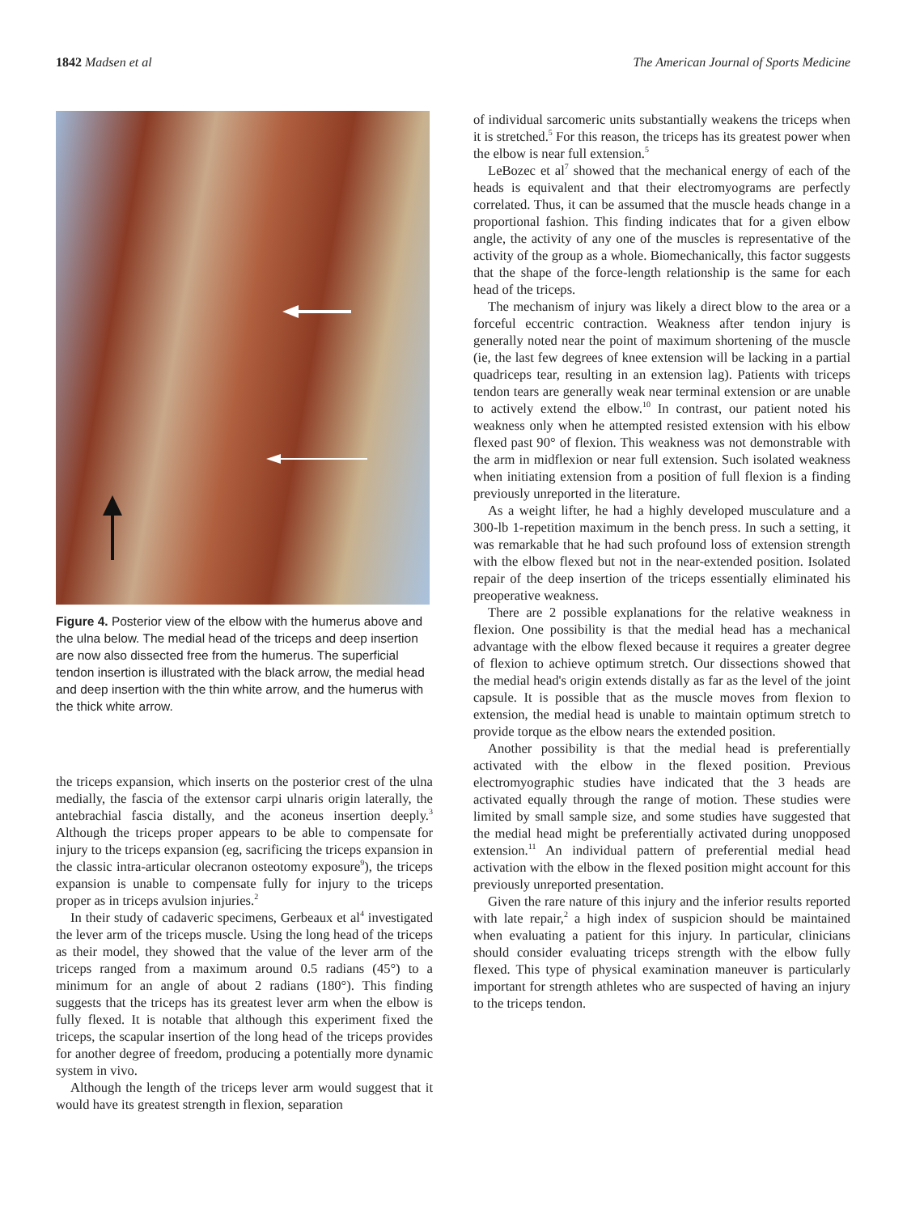1842 Madsen et al The American Journal of Sports Medicine
Figure 4. Posterior view of the elbow with the humerus above and the ulna below. The medial head of the triceps and deep insertion are now also dissected free from the humerus. The superficial tendon insertion is illustrated with the black arrow, the medial head and deep insertion with the thin white arrow, and the humerus with the thick white arrow.
the triceps expansion, which inserts on the posterior crest of the ulna medially, the fascia of the extensor carpi ulnaris origin laterally, the antebrachial fascia distally, and the aconeus insertion deeply.<sup>3</sup> Although the triceps proper appears to be able to compensate for injury to the triceps expansion (eg, sacrificing the triceps expansion in the classic intra-articular olecranon osteotomy exposure<sup>9</sup>), the triceps expansion is unable to compensate fully for injury to the triceps proper as in triceps avulsion injuries.<sup>2</sup>
In their study of cadaveric specimens, Gerbeaux et al<sup>4</sup> investigated the lever arm of the triceps muscle. Using the long head of the triceps as their model, they showed that the value of the lever arm of the triceps ranged from a maximum around 0.5 radians (45°) to a minimum for an angle of about 2 radians (180°). This finding suggests that the triceps has its greatest lever arm when the elbow is fully flexed. It is notable that although this experiment fixed the triceps, the scapular insertion of the long head of the triceps provides for another degree of freedom, producing a potentially more dynamic system in vivo.
Although the length of the triceps lever arm would suggest that it would have its greatest strength in flexion, separation
of individual sarcomeric units substantially weakens the triceps when it is stretched.<sup>5</sup> For this reason, the triceps has its greatest power when the elbow is near full extension.<sup>5</sup>
LeBozec et al<sup>7</sup> showed that the mechanical energy of each of the heads is equivalent and that their electromyograms are perfectly correlated. Thus, it can be assumed that the muscle heads change in a proportional fashion. This finding indicates that for a given elbow angle, the activity of any one of the muscles is representative of the activity of the group as a whole. Biomechanically, this factor suggests that the shape of the force-length relationship is the same for each head of the triceps.
The mechanism of injury was likely a direct blow to the area or a forceful eccentric contraction. Weakness after tendon injury is generally noted near the point of maximum shortening of the muscle (ie, the last few degrees of knee extension will be lacking in a partial quadriceps tear, resulting in an extension lag). Patients with triceps tendon tears are generally weak near terminal extension or are unable to actively extend the elbow.<sup>10</sup> In contrast, our patient noted his weakness only when he attempted resisted extension with his elbow flexed past 90° of flexion. This weakness was not demonstrable with the arm in midflexion or near full extension. Such isolated weakness when initiating extension from a position of full flexion is a finding previously unreported in the literature.
As a weight lifter, he had a highly developed musculature and a 300-lb 1-repetition maximum in the bench press. In such a setting, it was remarkable that he had such profound loss of extension strength with the elbow flexed but not in the near-extended position. Isolated repair of the deep insertion of the triceps essentially eliminated his preoperative weakness.
There are 2 possible explanations for the relative weakness in flexion. One possibility is that the medial head has a mechanical advantage with the elbow flexed because it requires a greater degree of flexion to achieve optimum stretch. Our dissections showed that the medial head's origin extends distally as far as the level of the joint capsule. It is possible that as the muscle moves from flexion to extension, the medial head is unable to maintain optimum stretch to provide torque as the elbow nears the extended position.
Another possibility is that the medial head is preferentially activated with the elbow in the flexed position. Previous electromyographic studies have indicated that the 3 heads are activated equally through the range of motion. These studies were limited by small sample size, and some studies have suggested that the medial head might be preferentially activated during unopposed extension.<sup>11</sup> An individual pattern of preferential medial head activation with the elbow in the flexed position might account for this previously unreported presentation.
Given the rare nature of this injury and the inferior results reported with late repair,<sup>2</sup> a high index of suspicion should be maintained when evaluating a patient for this injury. In particular, clinicians should consider evaluating triceps strength with the elbow fully flexed. This type of physical examination maneuver is particularly important for strength athletes who are suspected of having an injury to the triceps tendon.